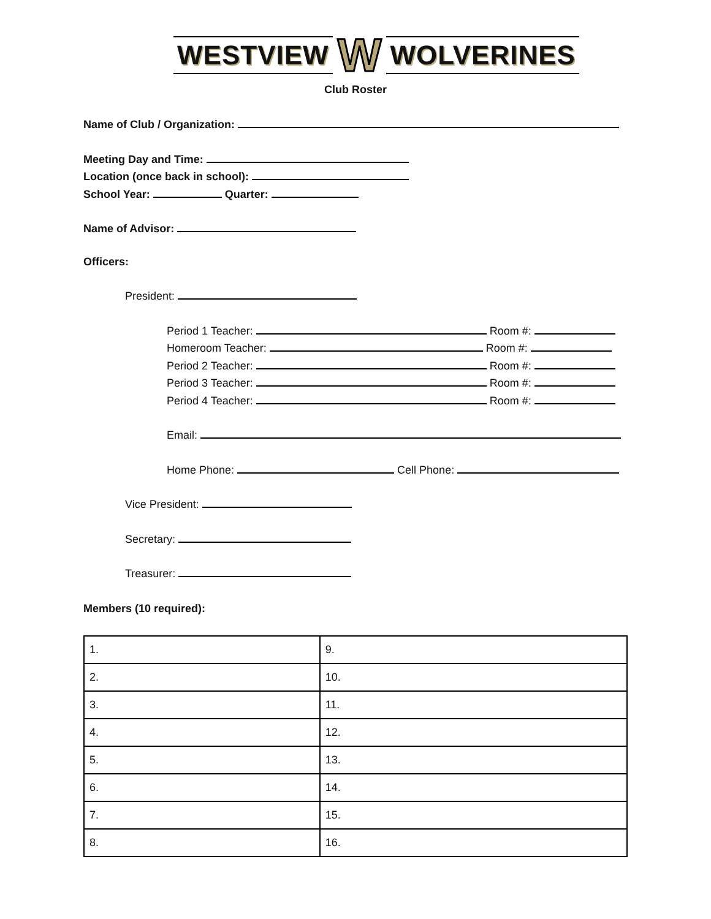WESTVIEW W WOLVERINES
Club Roster
Name of Club / Organization:
Meeting Day and Time:
Location (once back in school):
School Year: Quarter:
Name of Advisor:
Officers:
President:
Period 1 Teacher: Room #:
Homeroom Teacher: Room #:
Period 2 Teacher: Room #:
Period 3 Teacher: Room #:
Period 4 Teacher: Room #:
Email:
Home Phone: Cell Phone:
Vice President:
Secretary:
Treasurer:
Members (10 required):
| 1. | 9. |
| 2. | 10. |
| 3. | 11. |
| 4. | 12. |
| 5. | 13. |
| 6. | 14. |
| 7. | 15. |
| 8. | 16. |